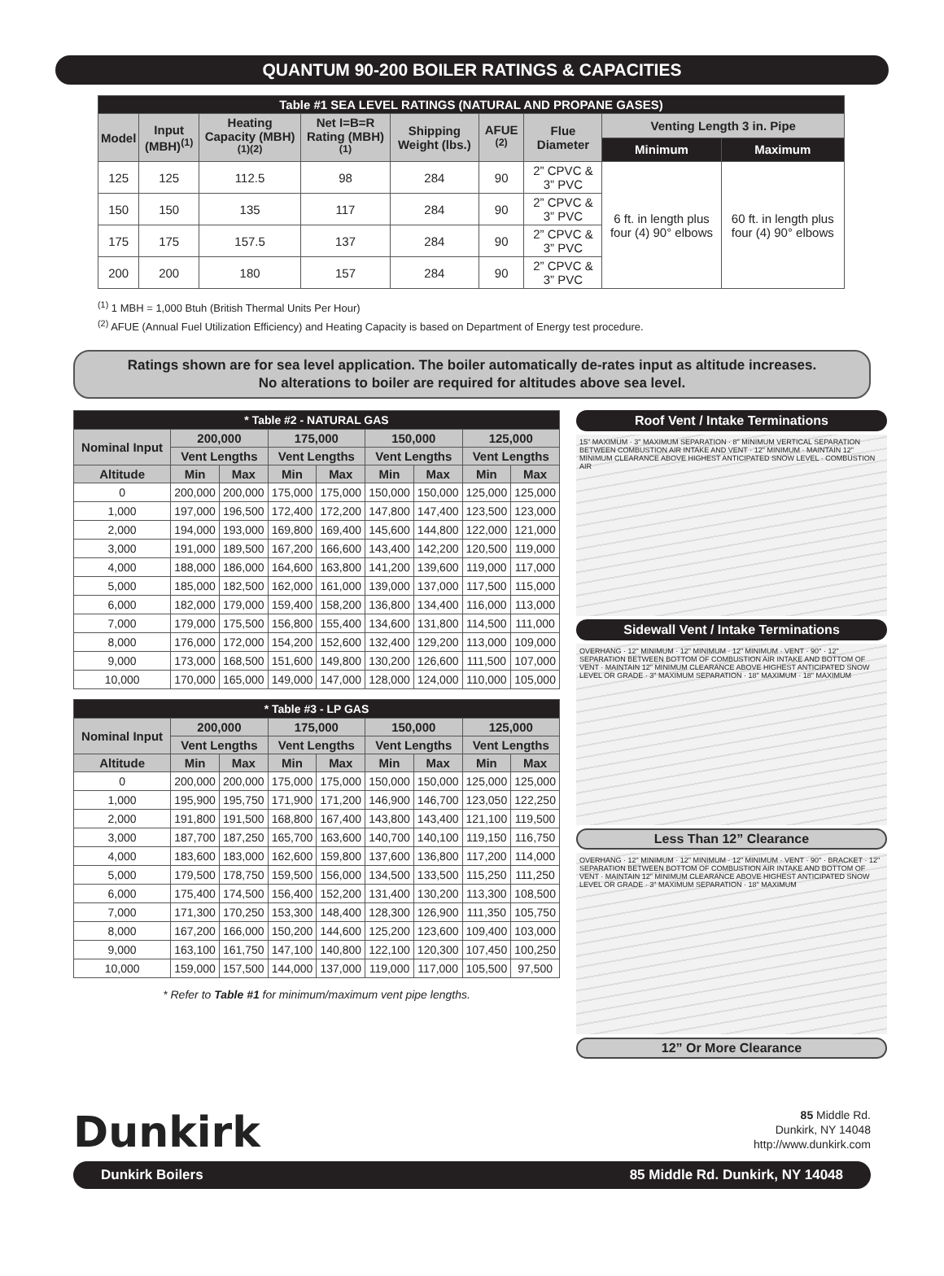QUANTUM 90-200 BOILER RATINGS & CAPACITIES
| Table #1 SEA LEVEL RATINGS (NATURAL AND PROPANE GASES) | | | | | | | | |
| Model | Input (MBH)<sup>(1)</sup> | Heating Capacity (MBH)<sup>(1)(2)</sup> | Net I=B=R Rating (MBH)<sup>(1)</sup> | Shipping Weight (lbs.) | AFUE <sup>(2)</sup> | Flue Diameter | Venting Length 3 in. Pipe | |
| | | | | | | | Minimum | Maximum |
| 125 | 125 | 112.5 | 98 | 284 | 90 | 2” CPVC & 3” PVC | 6 ft. in length plus four (4) 90° elbows | 60 ft. in length plus four (4) 90° elbows |
| 150 | 150 | 135 | 117 | 284 | 90 | 2” CPVC & 3” PVC | | |
| 175 | 175 | 157.5 | 137 | 284 | 90 | 2” CPVC & 3” PVC | | |
| 200 | 200 | 180 | 157 | 284 | 90 | 2” CPVC & 3” PVC | | |
<sup>(1)</sup> 1 MBH = 1,000 Btuh (British Thermal Units Per Hour)
<sup>(2)</sup> AFUE (Annual Fuel Utilization Efficiency) and Heating Capacity is based on Department of Energy test procedure.
Ratings shown are for sea level application. The boiler automatically de-rates input as altitude increases.
No alterations to boiler are required for altitudes above sea level.
| * Table #2 - NATURAL GAS | | | | | | | | |
| Nominal Input | 200,000 | | 175,000 | | 150,000 | | 125,000 | |
| | Vent Lengths | | Vent Lengths | | Vent Lengths | | Vent Lengths | |
| Altitude | Min | Max | Min | Max | Min | Max | Min | Max |
| 0 | 200,000 | 200,000 | 175,000 | 175,000 | 150,000 | 150,000 | 125,000 | 125,000 |
| 1,000 | 197,000 | 196,500 | 172,400 | 172,200 | 147,800 | 147,400 | 123,500 | 123,000 |
| 2,000 | 194,000 | 193,000 | 169,800 | 169,400 | 145,600 | 144,800 | 122,000 | 121,000 |
| 3,000 | 191,000 | 189,500 | 167,200 | 166,600 | 143,400 | 142,200 | 120,500 | 119,000 |
| 4,000 | 188,000 | 186,000 | 164,600 | 163,800 | 141,200 | 139,600 | 119,000 | 117,000 |
| 5,000 | 185,000 | 182,500 | 162,000 | 161,000 | 139,000 | 137,000 | 117,500 | 115,000 |
| 6,000 | 182,000 | 179,000 | 159,400 | 158,200 | 136,800 | 134,400 | 116,000 | 113,000 |
| 7,000 | 179,000 | 175,500 | 156,800 | 155,400 | 134,600 | 131,800 | 114,500 | 111,000 |
| 8,000 | 176,000 | 172,000 | 154,200 | 152,600 | 132,400 | 129,200 | 113,000 | 109,000 |
| 9,000 | 173,000 | 168,500 | 151,600 | 149,800 | 130,200 | 126,600 | 111,500 | 107,000 |
| 10,000 | 170,000 | 165,000 | 149,000 | 147,000 | 128,000 | 124,000 | 110,000 | 105,000 |
| * Table #3 - LP GAS | | | | | | | | |
| Nominal Input | 200,000 | | 175,000 | | 150,000 | | 125,000 | |
| | Vent Lengths | | Vent Lengths | | Vent Lengths | | Vent Lengths | |
| Altitude | Min | Max | Min | Max | Min | Max | Min | Max |
| 0 | 200,000 | 200,000 | 175,000 | 175,000 | 150,000 | 150,000 | 125,000 | 125,000 |
| 1,000 | 195,900 | 195,750 | 171,900 | 171,200 | 146,900 | 146,700 | 123,050 | 122,250 |
| 2,000 | 191,800 | 191,500 | 168,800 | 167,400 | 143,800 | 143,400 | 121,100 | 119,500 |
| 3,000 | 187,700 | 187,250 | 165,700 | 163,600 | 140,700 | 140,100 | 119,150 | 116,750 |
| 4,000 | 183,600 | 183,000 | 162,600 | 159,800 | 137,600 | 136,800 | 117,200 | 114,000 |
| 5,000 | 179,500 | 178,750 | 159,500 | 156,000 | 134,500 | 133,500 | 115,250 | 111,250 |
| 6,000 | 175,400 | 174,500 | 156,400 | 152,200 | 131,400 | 130,200 | 113,300 | 108,500 |
| 7,000 | 171,300 | 170,250 | 153,300 | 148,400 | 128,300 | 126,900 | 111,350 | 105,750 |
| 8,000 | 167,200 | 166,000 | 150,200 | 144,600 | 125,200 | 123,600 | 109,400 | 103,000 |
| 9,000 | 163,100 | 161,750 | 147,100 | 140,800 | 122,100 | 120,300 | 107,450 | 100,250 |
| 10,000 | 159,000 | 157,500 | 144,000 | 137,000 | 119,000 | 117,000 | 105,500 | 97,500 |
* Refer to Table #1 for minimum/maximum vent pipe lengths.
Roof Vent / Intake Terminations
15" MAXIMUM · 3" MAXIMUM SEPARATION · 8" MINIMUM VERTICAL SEPARATION BETWEEN COMBUSTION AIR INTAKE AND VENT · 12" MINIMUM · MAINTAIN 12" MINIMUM CLEARANCE ABOVE HIGHEST ANTICIPATED SNOW LEVEL · COMBUSTION AIR
Sidewall Vent / Intake Terminations
OVERHANG · 12" MINIMUM · 12" MINIMUM · 12" MINIMUM · VENT · 90° · 12" SEPARATION BETWEEN BOTTOM OF COMBUSTION AIR INTAKE AND BOTTOM OF VENT · MAINTAIN 12" MINIMUM CLEARANCE ABOVE HIGHEST ANTICIPATED SNOW LEVEL OR GRADE · 3" MAXIMUM SEPARATION · 18" MAXIMUM · 18" MAXIMUM
Less Than 12” Clearance
OVERHANG · 12" MINIMUM · 12" MINIMUM · 12" MINIMUM · VENT · 90° · BRACKET · 12" SEPARATION BETWEEN BOTTOM OF COMBUSTION AIR INTAKE AND BOTTOM OF VENT · MAINTAIN 12" MINIMUM CLEARANCE ABOVE HIGHEST ANTICIPATED SNOW LEVEL OR GRADE · 3" MAXIMUM SEPARATION · 18" MAXIMUM
12” Or More Clearance
Dunkirk
85 Middle Rd.
Dunkirk, NY 14048
http://www.dunkirk.com
Dunkirk Boilers 85 Middle Rd. Dunkirk, NY 14048